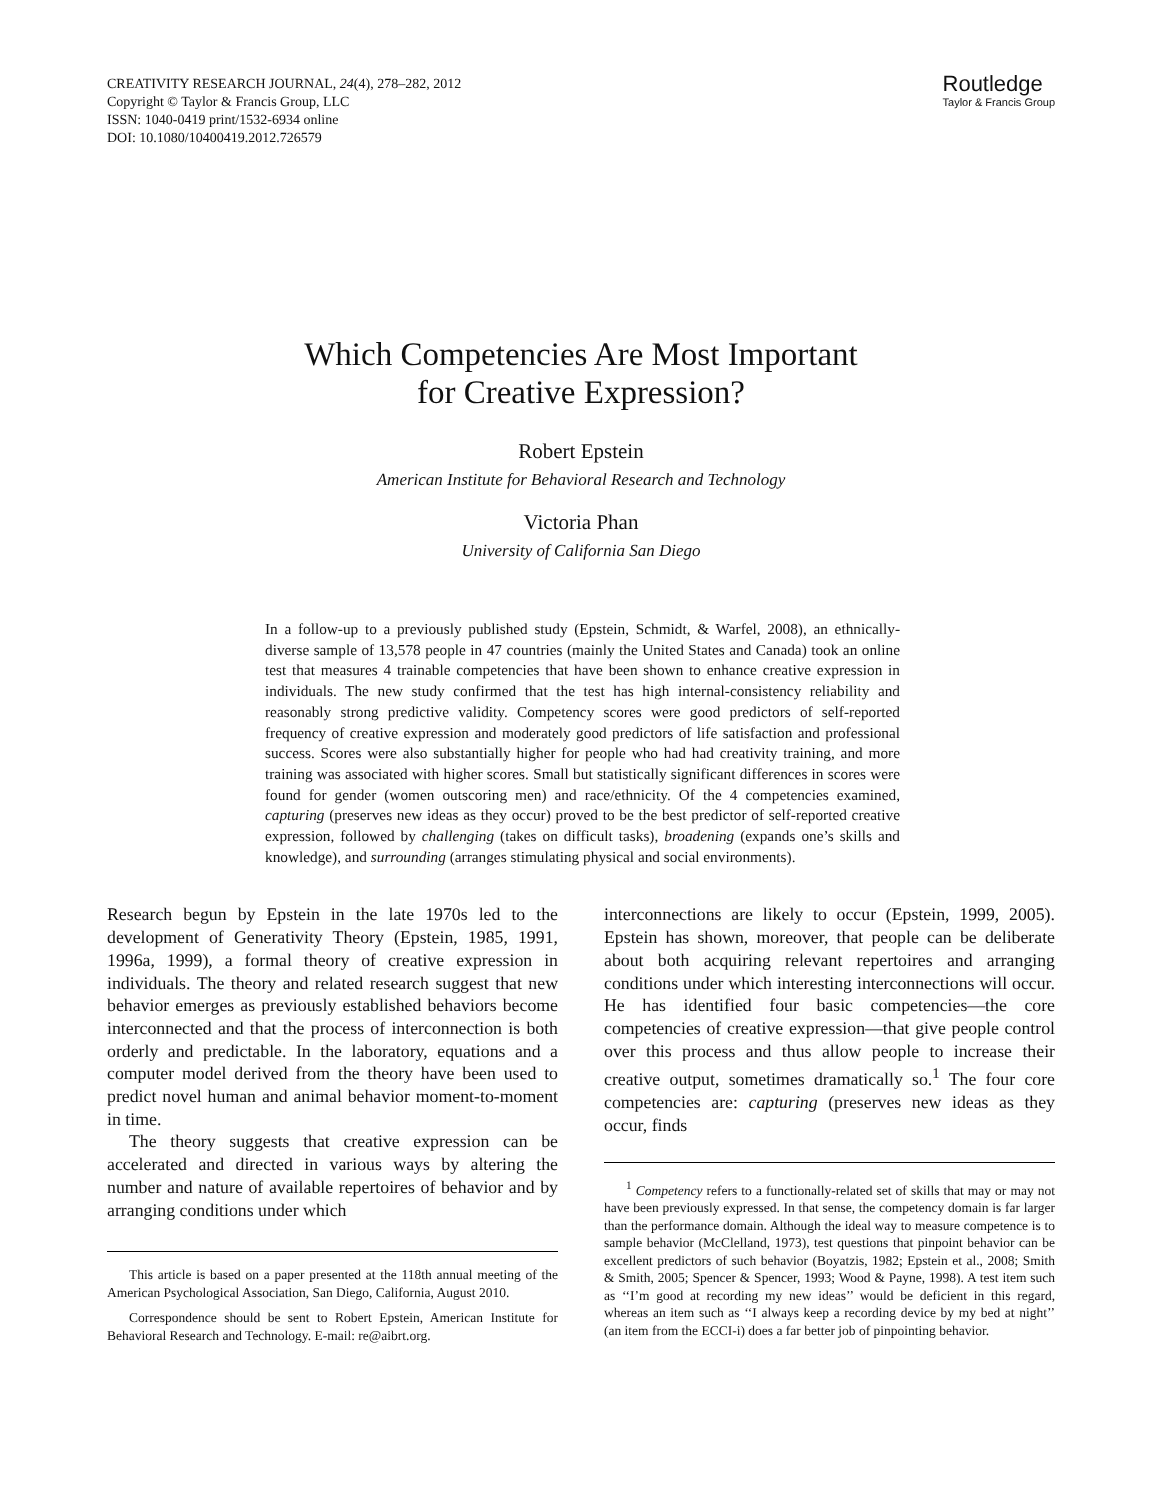CREATIVITY RESEARCH JOURNAL, 24(4), 278–282, 2012
Copyright © Taylor & Francis Group, LLC
ISSN: 1040-0419 print/1532-6934 online
DOI: 10.1080/10400419.2012.726579
Routledge
Taylor & Francis Group
Which Competencies Are Most Important
for Creative Expression?
Robert Epstein
American Institute for Behavioral Research and Technology
Victoria Phan
University of California San Diego
In a follow-up to a previously published study (Epstein, Schmidt, & Warfel, 2008), an ethnically-diverse sample of 13,578 people in 47 countries (mainly the United States and Canada) took an online test that measures 4 trainable competencies that have been shown to enhance creative expression in individuals. The new study confirmed that the test has high internal-consistency reliability and reasonably strong predictive validity. Competency scores were good predictors of self-reported frequency of creative expression and moderately good predictors of life satisfaction and professional success. Scores were also substantially higher for people who had had creativity training, and more training was associated with higher scores. Small but statistically significant differences in scores were found for gender (women outscoring men) and race/ethnicity. Of the 4 competencies examined, capturing (preserves new ideas as they occur) proved to be the best predictor of self-reported creative expression, followed by challenging (takes on difficult tasks), broadening (expands one’s skills and knowledge), and surrounding (arranges stimulating physical and social environments).
Research begun by Epstein in the late 1970s led to the development of Generativity Theory (Epstein, 1985, 1991, 1996a, 1999), a formal theory of creative expression in individuals. The theory and related research suggest that new behavior emerges as previously established behaviors become interconnected and that the process of interconnection is both orderly and predictable. In the laboratory, equations and a computer model derived from the theory have been used to predict novel human and animal behavior moment-to-moment in time.
The theory suggests that creative expression can be accelerated and directed in various ways by altering the number and nature of available repertoires of behavior and by arranging conditions under which
This article is based on a paper presented at the 118th annual meeting of the American Psychological Association, San Diego, California, August 2010.
Correspondence should be sent to Robert Epstein, American Institute for Behavioral Research and Technology. E-mail: re@aibrt.org.
interconnections are likely to occur (Epstein, 1999, 2005). Epstein has shown, moreover, that people can be deliberate about both acquiring relevant repertoires and arranging conditions under which interesting interconnections will occur. He has identified four basic competencies—the core competencies of creative expression—that give people control over this process and thus allow people to increase their creative output, sometimes dramatically so.<sup>1</sup> The four core competencies are: capturing (preserves new ideas as they occur, finds
<sup>1</sup> Competency refers to a functionally-related set of skills that may or may not have been previously expressed. In that sense, the competency domain is far larger than the performance domain. Although the ideal way to measure competence is to sample behavior (McClelland, 1973), test questions that pinpoint behavior can be excellent predictors of such behavior (Boyatzis, 1982; Epstein et al., 2008; Smith & Smith, 2005; Spencer & Spencer, 1993; Wood & Payne, 1998). A test item such as ‘‘I’m good at recording my new ideas’’ would be deficient in this regard, whereas an item such as ‘‘I always keep a recording device by my bed at night’’ (an item from the ECCI-i) does a far better job of pinpointing behavior.